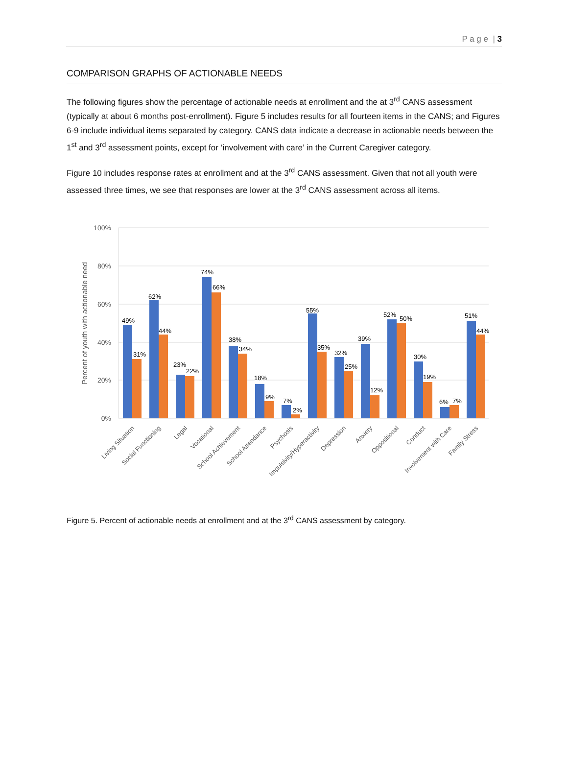P a g e | 3
COMPARISON GRAPHS OF ACTIONABLE NEEDS
The following figures show the percentage of actionable needs at enrollment and the at 3<sup>rd</sup> CANS assessment (typically at about 6 months post-enrollment). Figure 5 includes results for all fourteen items in the CANS; and Figures 6-9 include individual items separated by category. CANS data indicate a decrease in actionable needs between the 1<sup>st</sup> and 3<sup>rd</sup> assessment points, except for ‘involvement with care’ in the Current Caregiver category.
Figure 10 includes response rates at enrollment and at the 3<sup>rd</sup> CANS assessment. Given that not all youth were assessed three times, we see that responses are lower at the 3<sup>rd</sup> CANS assessment across all items.
100%
80%
60%
40%
20%
0%
Percent of youth with actionable need
49%
31%
62%
44%
23%
22%
74%
66%
38%
34%
18%
9%
7%
2%
55%
35%
32%
25%
39%
12%
52%
50%
30%
19%
6%
7%
51%
44%
Living Situation
Social Functioning
Legal
Vocational
School Achievement
School Attendance
Psychosis
Impulsivity/Hyperactivity
Depression
Anxiety
Oppositional
Conduct
Involvement with Care
Family Stress
Figure 5. Percent of actionable needs at enrollment and at the 3<sup>rd</sup> CANS assessment by category.